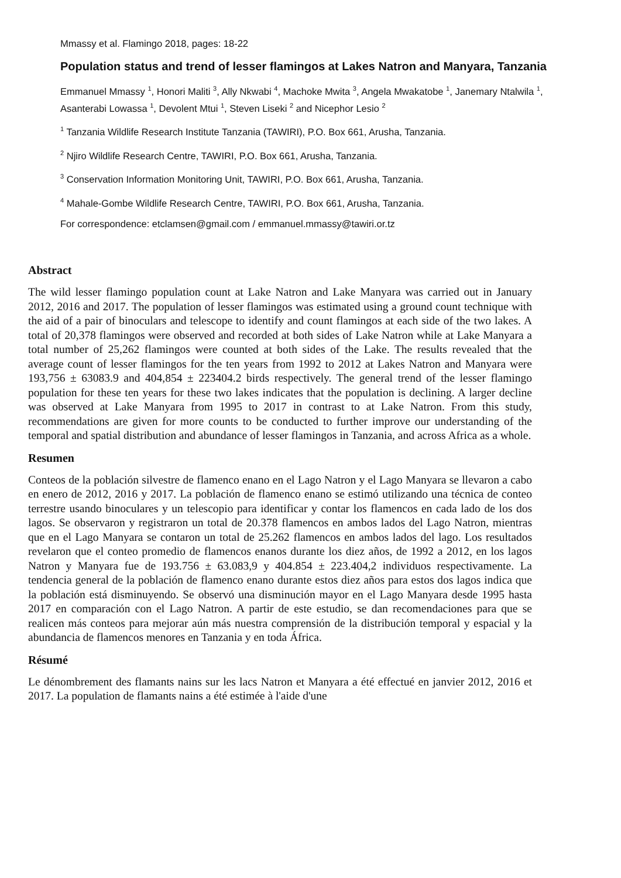Mmassy et al. Flamingo 2018, pages: 18-22
Population status and trend of lesser flamingos at Lakes Natron and Manyara, Tanzania
Emmanuel Mmassy <sup>1</sup>, Honori Maliti <sup>3</sup>, Ally Nkwabi <sup>4</sup>, Machoke Mwita <sup>3</sup>, Angela Mwakatobe <sup>1</sup>, Janemary Ntalwila <sup>1</sup>, Asanterabi Lowassa <sup>1</sup>, Devolent Mtui <sup>1</sup>, Steven Liseki <sup>2</sup> and Nicephor Lesio <sup>2</sup>
<sup>1</sup> Tanzania Wildlife Research Institute Tanzania (TAWIRI), P.O. Box 661, Arusha, Tanzania.
<sup>2</sup> Njiro Wildlife Research Centre, TAWIRI, P.O. Box 661, Arusha, Tanzania.
<sup>3</sup> Conservation Information Monitoring Unit, TAWIRI, P.O. Box 661, Arusha, Tanzania.
<sup>4</sup> Mahale-Gombe Wildlife Research Centre, TAWIRI, P.O. Box 661, Arusha, Tanzania.
For correspondence: etclamsen@gmail.com / emmanuel.mmassy@tawiri.or.tz
Abstract
The wild lesser flamingo population count at Lake Natron and Lake Manyara was carried out in January 2012, 2016 and 2017. The population of lesser flamingos was estimated using a ground count technique with the aid of a pair of binoculars and telescope to identify and count flamingos at each side of the two lakes. A total of 20,378 flamingos were observed and recorded at both sides of Lake Natron while at Lake Manyara a total number of 25,262 flamingos were counted at both sides of the Lake. The results revealed that the average count of lesser flamingos for the ten years from 1992 to 2012 at Lakes Natron and Manyara were 193,756 ± 63083.9 and 404,854 ± 223404.2 birds respectively. The general trend of the lesser flamingo population for these ten years for these two lakes indicates that the population is declining. A larger decline was observed at Lake Manyara from 1995 to 2017 in contrast to at Lake Natron. From this study, recommendations are given for more counts to be conducted to further improve our understanding of the temporal and spatial distribution and abundance of lesser flamingos in Tanzania, and across Africa as a whole.
Resumen
Conteos de la población silvestre de flamenco enano en el Lago Natron y el Lago Manyara se llevaron a cabo en enero de 2012, 2016 y 2017. La población de flamenco enano se estimó utilizando una técnica de conteo terrestre usando binoculares y un telescopio para identificar y contar los flamencos en cada lado de los dos lagos. Se observaron y registraron un total de 20.378 flamencos en ambos lados del Lago Natron, mientras que en el Lago Manyara se contaron un total de 25.262 flamencos en ambos lados del lago. Los resultados revelaron que el conteo promedio de flamencos enanos durante los diez años, de 1992 a 2012, en los lagos Natron y Manyara fue de 193.756 ± 63.083,9 y 404.854 ± 223.404,2 individuos respectivamente. La tendencia general de la población de flamenco enano durante estos diez años para estos dos lagos indica que la población está disminuyendo. Se observó una disminución mayor en el Lago Manyara desde 1995 hasta 2017 en comparación con el Lago Natron. A partir de este estudio, se dan recomendaciones para que se realicen más conteos para mejorar aún más nuestra comprensión de la distribución temporal y espacial y la abundancia de flamencos menores en Tanzania y en toda África.
Résumé
Le dénombrement des flamants nains sur les lacs Natron et Manyara a été effectué en janvier 2012, 2016 et 2017. La population de flamants nains a été estimée à l'aide d'une